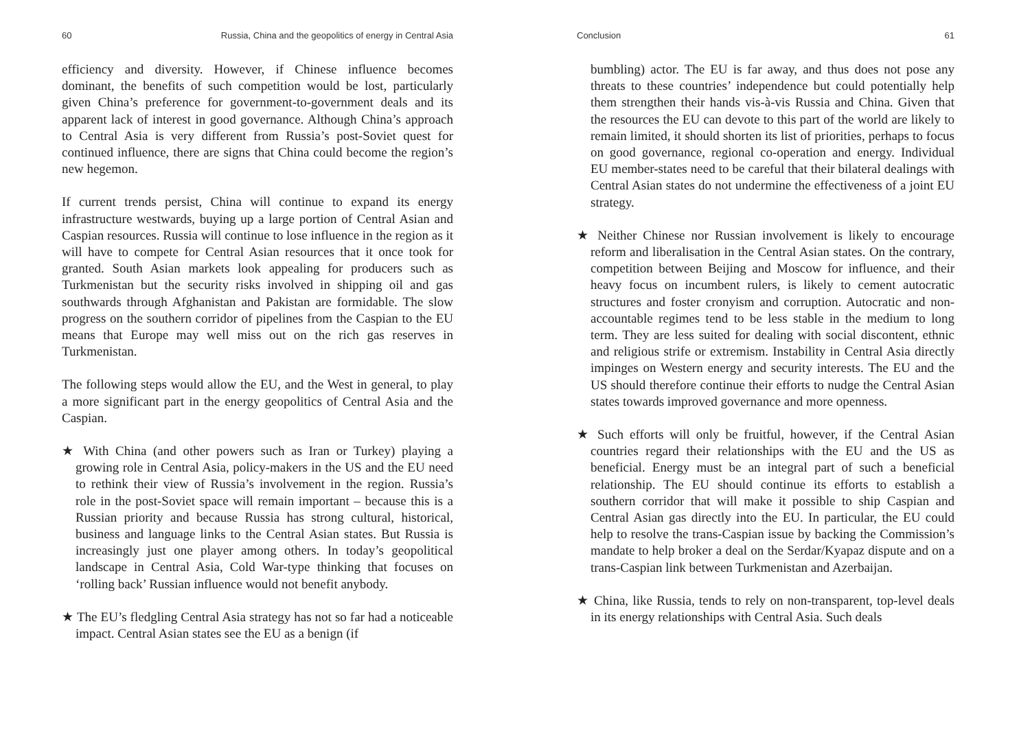60 Russia, China and the geopolitics of energy in Central Asia
efficiency and diversity. However, if Chinese influence becomes dominant, the benefits of such competition would be lost, particularly given China’s preference for government-to-government deals and its apparent lack of interest in good governance. Although China’s approach to Central Asia is very different from Russia’s post-Soviet quest for continued influence, there are signs that China could become the region’s new hegemon.
If current trends persist, China will continue to expand its energy infrastructure westwards, buying up a large portion of Central Asian and Caspian resources. Russia will continue to lose influence in the region as it will have to compete for Central Asian resources that it once took for granted. South Asian markets look appealing for producers such as Turkmenistan but the security risks involved in shipping oil and gas southwards through Afghanistan and Pakistan are formidable. The slow progress on the southern corridor of pipelines from the Caspian to the EU means that Europe may well miss out on the rich gas reserves in Turkmenistan.
The following steps would allow the EU, and the West in general, to play a more significant part in the energy geopolitics of Central Asia and the Caspian.
★ With China (and other powers such as Iran or Turkey) playing a growing role in Central Asia, policy-makers in the US and the EU need to rethink their view of Russia’s involvement in the region. Russia’s role in the post-Soviet space will remain important – because this is a Russian priority and because Russia has strong cultural, historical, business and language links to the Central Asian states. But Russia is increasingly just one player among others. In today’s geopolitical landscape in Central Asia, Cold War-type thinking that focuses on ‘rolling back’ Russian influence would not benefit anybody.
★ The EU’s fledgling Central Asia strategy has not so far had a noticeable impact. Central Asian states see the EU as a benign (if
Conclusion 61
bumbling) actor. The EU is far away, and thus does not pose any threats to these countries’ independence but could potentially help them strengthen their hands vis-à-vis Russia and China. Given that the resources the EU can devote to this part of the world are likely to remain limited, it should shorten its list of priorities, perhaps to focus on good governance, regional co-operation and energy. Individual EU member-states need to be careful that their bilateral dealings with Central Asian states do not undermine the effectiveness of a joint EU strategy.
★ Neither Chinese nor Russian involvement is likely to encourage reform and liberalisation in the Central Asian states. On the contrary, competition between Beijing and Moscow for influence, and their heavy focus on incumbent rulers, is likely to cement autocratic structures and foster cronyism and corruption. Autocratic and non-accountable regimes tend to be less stable in the medium to long term. They are less suited for dealing with social discontent, ethnic and religious strife or extremism. Instability in Central Asia directly impinges on Western energy and security interests. The EU and the US should therefore continue their efforts to nudge the Central Asian states towards improved governance and more openness.
★ Such efforts will only be fruitful, however, if the Central Asian countries regard their relationships with the EU and the US as beneficial. Energy must be an integral part of such a beneficial relationship. The EU should continue its efforts to establish a southern corridor that will make it possible to ship Caspian and Central Asian gas directly into the EU. In particular, the EU could help to resolve the trans-Caspian issue by backing the Commission’s mandate to help broker a deal on the Serdar/Kyapaz dispute and on a trans-Caspian link between Turkmenistan and Azerbaijan.
★ China, like Russia, tends to rely on non-transparent, top-level deals in its energy relationships with Central Asia. Such deals